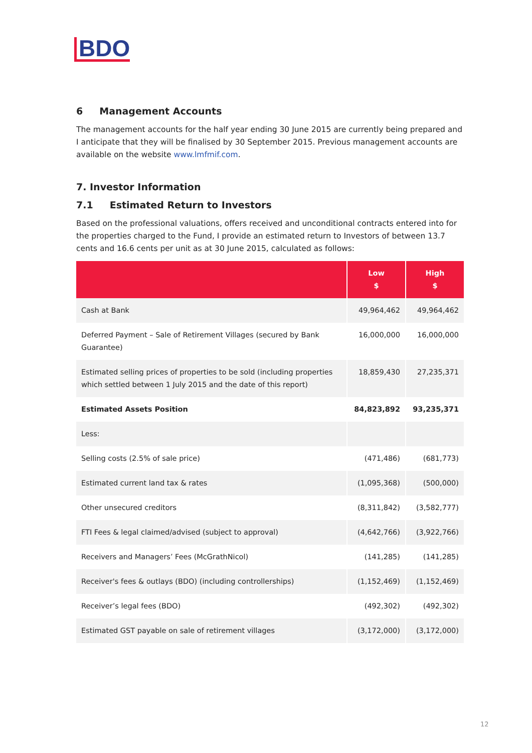BDO
6 Management Accounts
The management accounts for the half year ending 30 June 2015 are currently being prepared and I anticipate that they will be finalised by 30 September 2015. Previous management accounts are available on the website www.lmfmif.com.
7. Investor Information
7.1 Estimated Return to Investors
Based on the professional valuations, offers received and unconditional contracts entered into for the properties charged to the Fund, I provide an estimated return to Investors of between 13.7 cents and 16.6 cents per unit as at 30 June 2015, calculated as follows:
| | Low $ | High $ |
| --- | --- | --- |
| Cash at Bank | 49,964,462 | 49,964,462 |
| Deferred Payment – Sale of Retirement Villages (secured by Bank Guarantee) | 16,000,000 | 16,000,000 |
| Estimated selling prices of properties to be sold (including properties which settled between 1 July 2015 and the date of this report) | 18,859,430 | 27,235,371 |
| Estimated Assets Position | 84,823,892 | 93,235,371 |
| Less: | | |
| Selling costs (2.5% of sale price) | (471,486) | (681,773) |
| Estimated current land tax & rates | (1,095,368) | (500,000) |
| Other unsecured creditors | (8,311,842) | (3,582,777) |
| FTI Fees & legal claimed/advised (subject to approval) | (4,642,766) | (3,922,766) |
| Receivers and Managers’ Fees (McGrathNicol) | (141,285) | (141,285) |
| Receiver's fees & outlays (BDO) (including controllerships) | (1,152,469) | (1,152,469) |
| Receiver’s legal fees (BDO) | (492,302) | (492,302) |
| Estimated GST payable on sale of retirement villages | (3,172,000) | (3,172,000) |
12